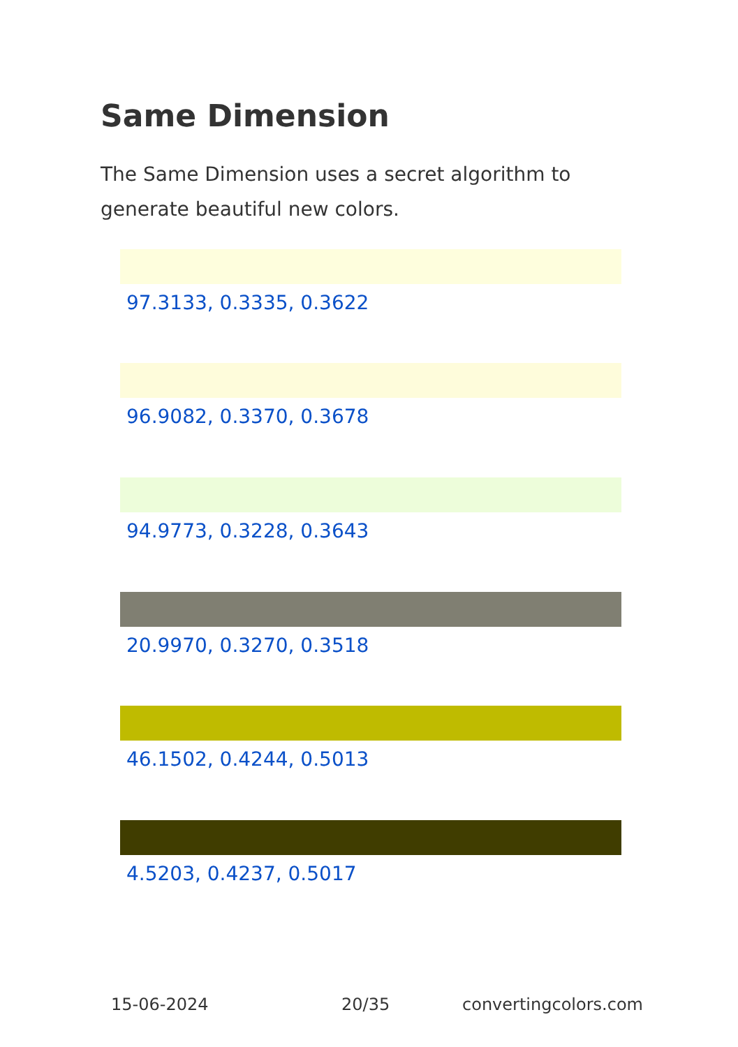Same Dimension
The Same Dimension uses a secret algorithm to generate beautiful new colors.
97.3133, 0.3335, 0.3622
96.9082, 0.3370, 0.3678
94.9773, 0.3228, 0.3643
20.9970, 0.3270, 0.3518
46.1502, 0.4244, 0.5013
4.5203, 0.4237, 0.5017
15-06-2024 20/35 convertingcolors.com